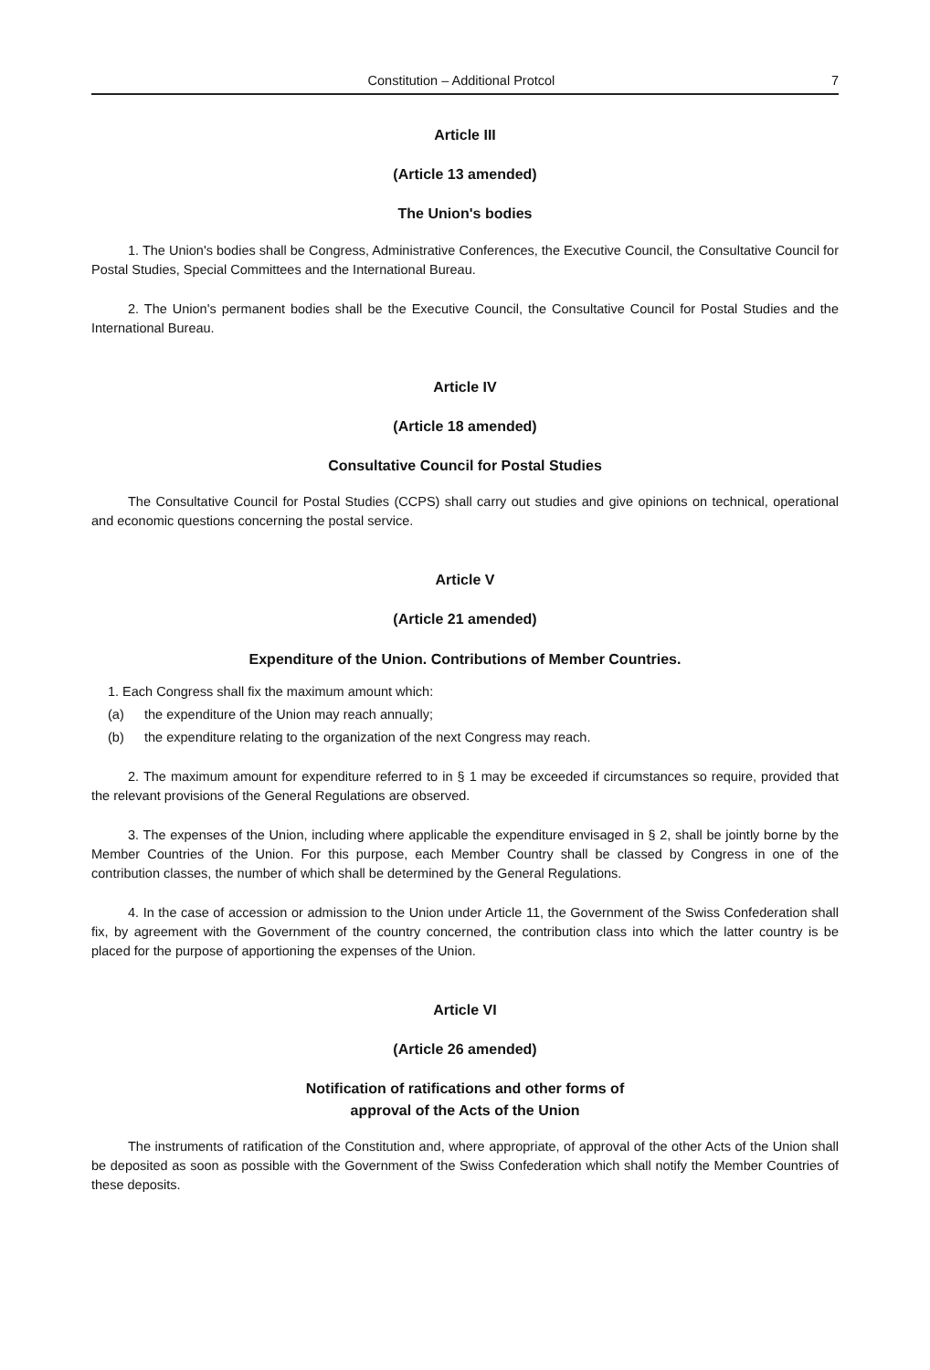Constitution – Additional Protcol 7
Article III
(Article 13 amended)
The Union's bodies
1. The Union's bodies shall be Congress, Administrative Conferences, the Executive Council, the Consultative Council for Postal Studies, Special Committees and the International Bureau.
2. The Union's permanent bodies shall be the Executive Council, the Consultative Council for Postal Studies and the International Bureau.
Article IV
(Article 18 amended)
Consultative Council for Postal Studies
The Consultative Council for Postal Studies (CCPS) shall carry out studies and give opinions on technical, operational and economic questions concerning the postal service.
Article V
(Article 21 amended)
Expenditure of the Union. Contributions of Member Countries.
1. Each Congress shall fix the maximum amount which:
(a) the expenditure of the Union may reach annually;
(b) the expenditure relating to the organization of the next Congress may reach.
2. The maximum amount for expenditure referred to in § 1 may be exceeded if circumstances so require, provided that the relevant provisions of the General Regulations are observed.
3. The expenses of the Union, including where applicable the expenditure envisaged in § 2, shall be jointly borne by the Member Countries of the Union. For this purpose, each Member Country shall be classed by Congress in one of the contribution classes, the number of which shall be determined by the General Regulations.
4. In the case of accession or admission to the Union under Article 11, the Government of the Swiss Confederation shall fix, by agreement with the Government of the country concerned, the contribution class into which the latter country is be placed for the purpose of apportioning the expenses of the Union.
Article VI
(Article 26 amended)
Notification of ratifications and other forms of
approval of the Acts of the Union
The instruments of ratification of the Constitution and, where appropriate, of approval of the other Acts of the Union shall be deposited as soon as possible with the Government of the Swiss Confederation which shall notify the Member Countries of these deposits.